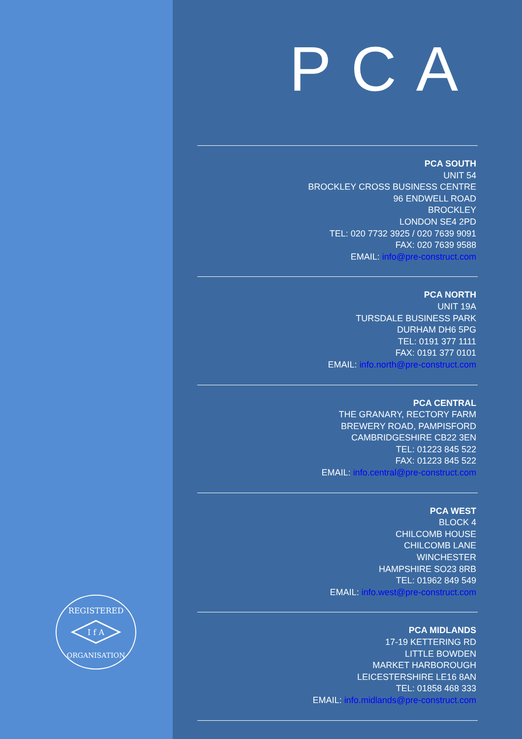REGISTERED
ORGANISATION
I f A
PCA
PCA SOUTH
UNIT 54
BROCKLEY CROSS BUSINESS CENTRE
96 ENDWELL ROAD
BROCKLEY
LONDON SE4 2PD
TEL: 020 7732 3925 / 020 7639 9091
FAX: 020 7639 9588
EMAIL: info@pre-construct.com
PCA NORTH
UNIT 19A
TURSDALE BUSINESS PARK
DURHAM DH6 5PG
TEL: 0191 377 1111
FAX: 0191 377 0101
EMAIL: info.north@pre-construct.com
PCA CENTRAL
THE GRANARY, RECTORY FARM
BREWERY ROAD, PAMPISFORD
CAMBRIDGESHIRE CB22 3EN
TEL: 01223 845 522
FAX: 01223 845 522
EMAIL: info.central@pre-construct.com
PCA WEST
BLOCK 4
CHILCOMB HOUSE
CHILCOMB LANE
WINCHESTER
HAMPSHIRE SO23 8RB
TEL: 01962 849 549
EMAIL: info.west@pre-construct.com
PCA MIDLANDS
17-19 KETTERING RD
LITTLE BOWDEN
MARKET HARBOROUGH
LEICESTERSHIRE LE16 8AN
TEL: 01858 468 333
EMAIL: info.midlands@pre-construct.com